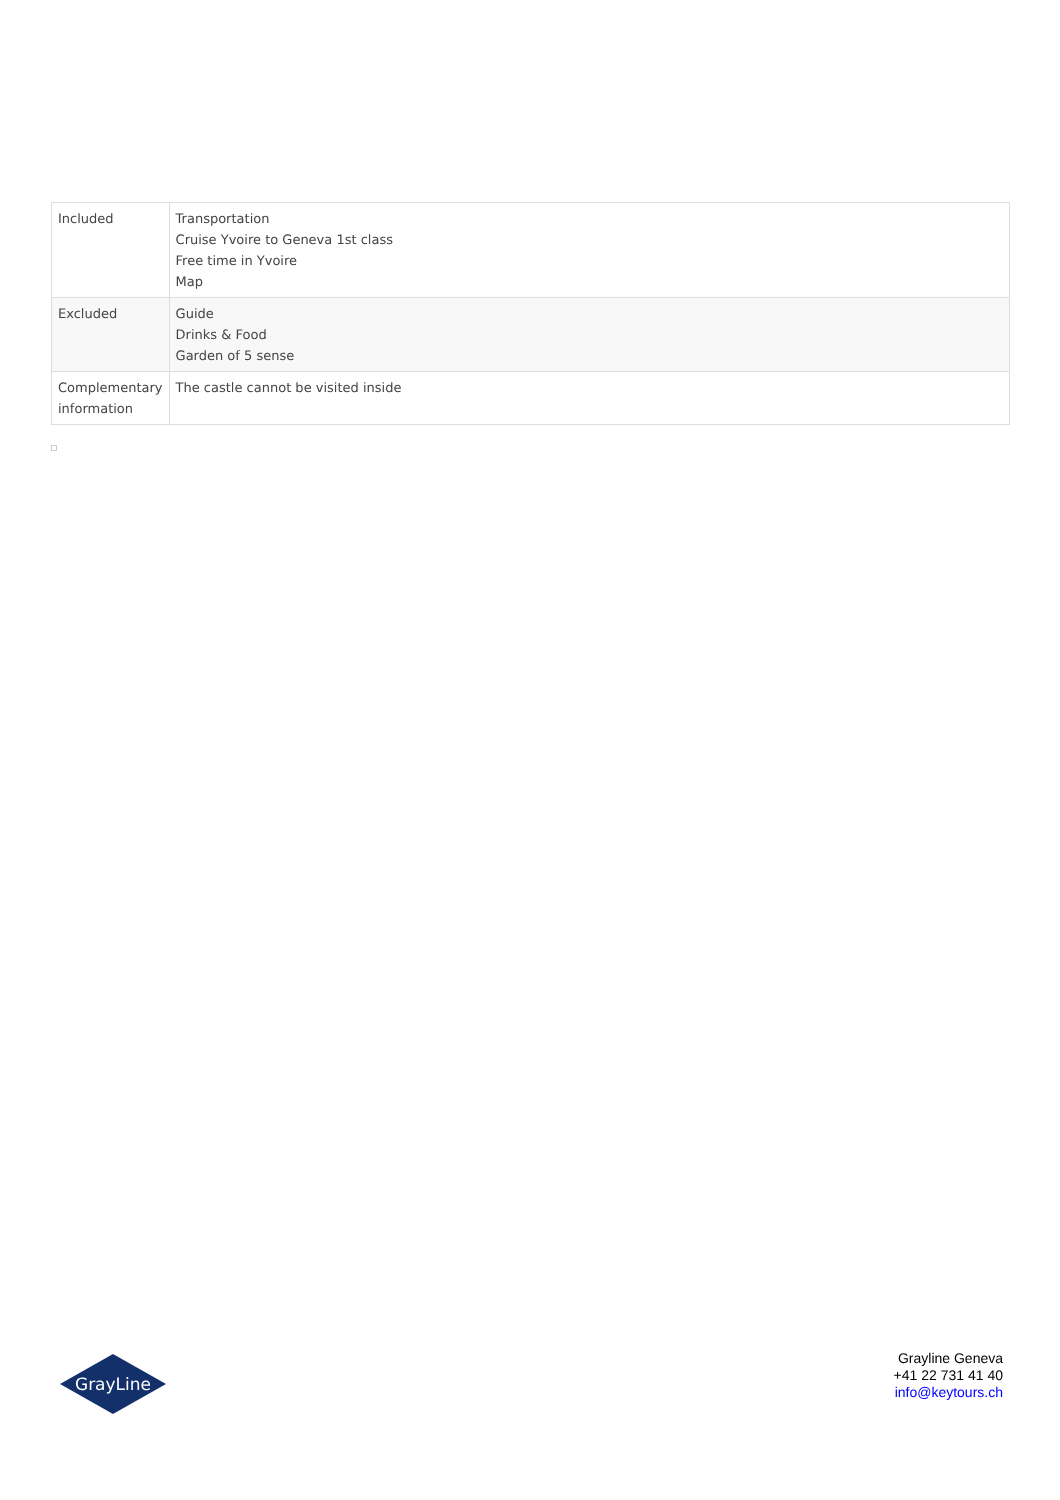| Included | Transportation Cruise Yvoire to Geneva 1st class Free time in Yvoire Map |
| Excluded | Guide Drinks & Food Garden of 5 sense |
| Complementary information | The castle cannot be visited inside |
GrayLine
Grayline Geneva
+41 22 731 41 40
info@keytours.ch